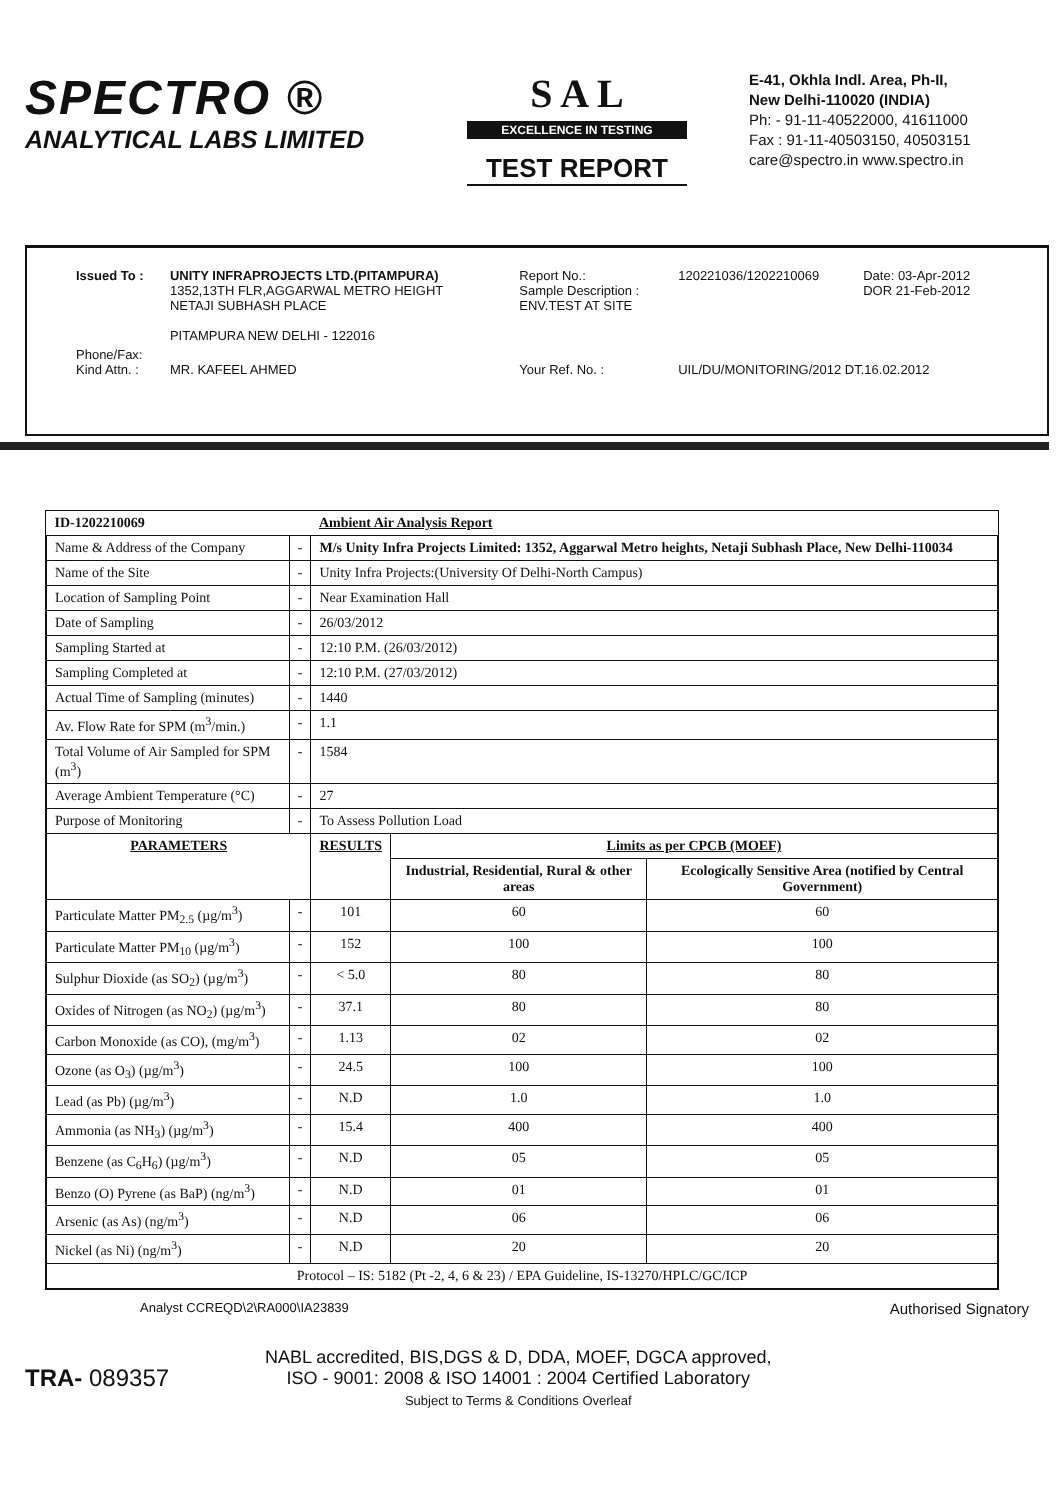SPECTRO ®
ANALYTICAL LABS LIMITED
S A L
EXCELLENCE IN TESTING
TEST REPORT
E-41, Okhla Indl. Area, Ph-II,
New Delhi-110020 (INDIA)
Ph: - 91-11-40522000, 41611000
Fax : 91-11-40503150, 40503151
care@spectro.in www.spectro.in
| Issued To : | UNITY INFRAPROJECTS LTD.(PITAMPURA) 1352,13TH FLR,AGGARWAL METRO HEIGHT NETAJI SUBHASH PLACE PITAMPURA NEW DELHI - 122016 | Report No.: Sample Description : ENV.TEST AT SITE | 120221036/1202210069 | Date: 03-Apr-2012 DOR 21-Feb-2012 |
| Phone/Fax: Kind Attn. : | MR. KAFEEL AHMED | Your Ref. No. : | UIL/DU/MONITORING/2012 DT.16.02.2012 | |
| ID-1202210069 | | Ambient Air Analysis Report | | |
| Name & Address of the Company | - | M/s Unity Infra Projects Limited: 1352, Aggarwal Metro heights, Netaji Subhash Place, New Delhi-110034 | | |
| Name of the Site | - | Unity Infra Projects:(University Of Delhi-North Campus) | | |
| Location of Sampling Point | - | Near Examination Hall | | |
| Date of Sampling | - | 26/03/2012 | | |
| Sampling Started at | - | 12:10 P.M. (26/03/2012) | | |
| Sampling Completed at | - | 12:10 P.M. (27/03/2012) | | |
| Actual Time of Sampling (minutes) | - | 1440 | | |
| Av. Flow Rate for SPM (m<sup>3</sup>/min.) | - | 1.1 | | |
| Total Volume of Air Sampled for SPM (m<sup>3</sup>) | - | 1584 | | |
| Average Ambient Temperature (°C) | - | 27 | | |
| Purpose of Monitoring | - | To Assess Pollution Load | | |
| PARAMETERS | | RESULTS | Limits as per CPCB (MOEF) | |
| | | | Industrial, Residential, Rural & other areas | Ecologically Sensitive Area (notified by Central Government) |
| Particulate Matter PM<sub>2.5</sub> (µg/m<sup>3</sup>) | - | 101 | 60 | 60 |
| Particulate Matter PM<sub>10</sub> (µg/m<sup>3</sup>) | - | 152 | 100 | 100 |
| Sulphur Dioxide (as SO<sub>2</sub>) (µg/m<sup>3</sup>) | - | < 5.0 | 80 | 80 |
| Oxides of Nitrogen (as NO<sub>2</sub>) (µg/m<sup>3</sup>) | - | 37.1 | 80 | 80 |
| Carbon Monoxide (as CO), (mg/m<sup>3</sup>) | - | 1.13 | 02 | 02 |
| Ozone (as O<sub>3</sub>) (µg/m<sup>3</sup>) | - | 24.5 | 100 | 100 |
| Lead (as Pb) (µg/m<sup>3</sup>) | - | N.D | 1.0 | 1.0 |
| Ammonia (as NH<sub>3</sub>) (µg/m<sup>3</sup>) | - | 15.4 | 400 | 400 |
| Benzene (as C<sub>6</sub>H<sub>6</sub>) (µg/m<sup>3</sup>) | - | N.D | 05 | 05 |
| Benzo (O) Pyrene (as BaP) (ng/m<sup>3</sup>) | - | N.D | 01 | 01 |
| Arsenic (as As) (ng/m<sup>3</sup>) | - | N.D | 06 | 06 |
| Nickel (as Ni) (ng/m<sup>3</sup>) | - | N.D | 20 | 20 |
| Protocol – IS: 5182 (Pt -2, 4, 6 & 23) / EPA Guideline, IS-13270/HPLC/GC/ICP | | | | |
Analyst CCREQD\2\RA000\IA23839 Authorised Signatory
TRA- 089357
NABL accredited, BIS,DGS & D, DDA, MOEF, DGCA approved,
ISO - 9001: 2008 & ISO 14001 : 2004 Certified Laboratory
Subject to Terms & Conditions Overleaf